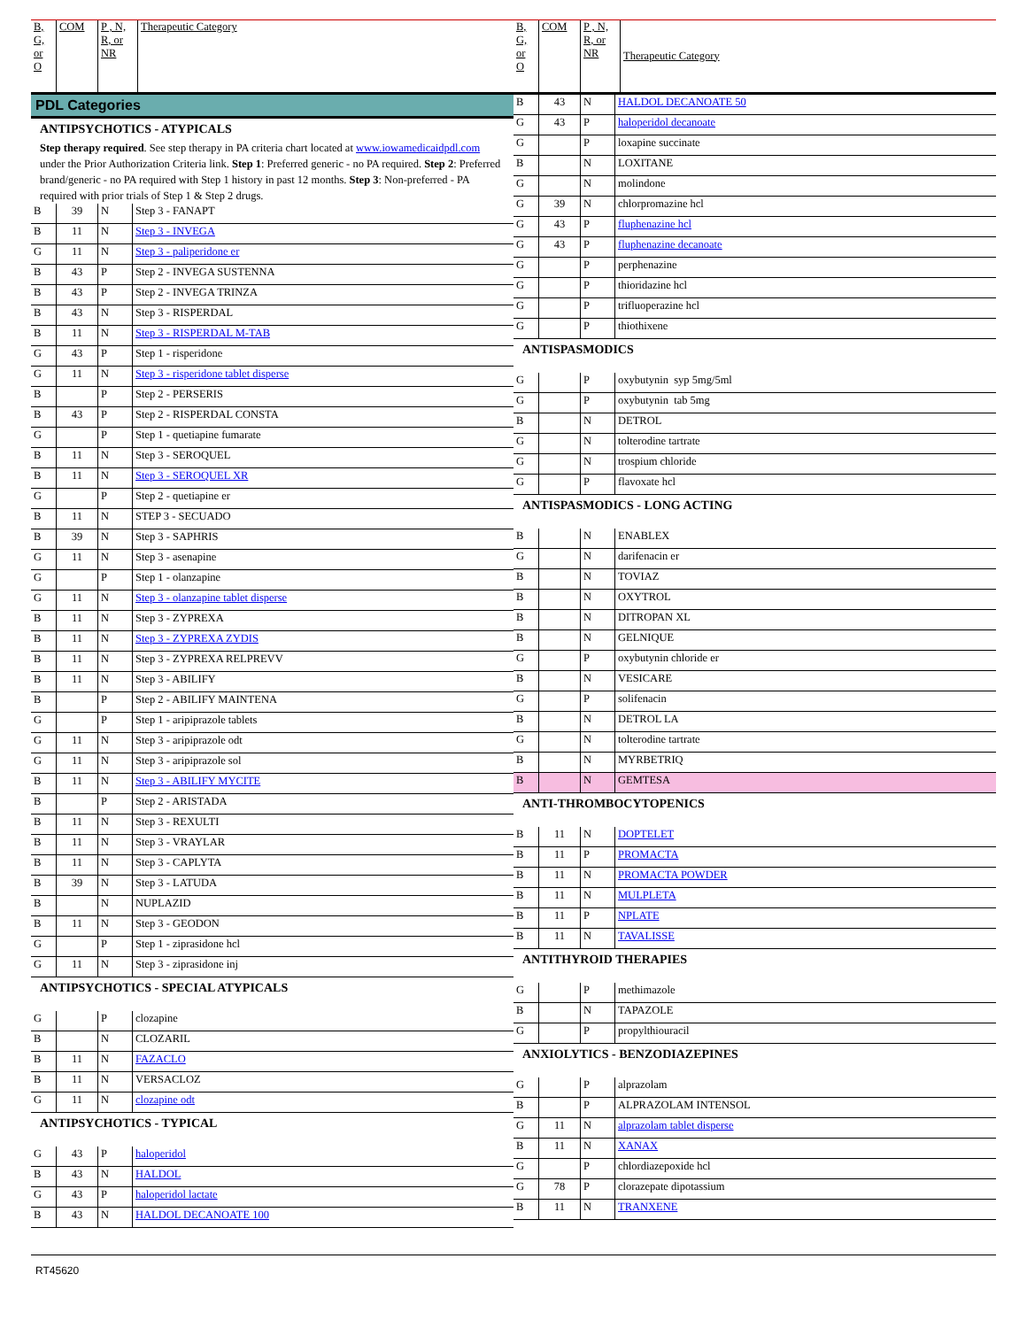| B, G, or O | COM | P , N, R, or NR | Therapeutic Category |
| --- | --- | --- | --- |
PDL Categories
ANTIPSYCHOTICS - ATYPICALS
Step therapy required. See step therapy in PA criteria chart located at www.iowamedicaidpdl.com under the Prior Authorization Criteria link. Step 1: Preferred generic - no PA required. Step 2: Preferred brand/generic - no PA required with Step 1 history in past 12 months. Step 3: Non-preferred - PA required with prior trials of Step 1 & Step 2 drugs.
| B | 39 | N | Step 3 - FANAPT |
| B | 11 | N | Step 3 - INVEGA |
| G | 11 | N | Step 3 - paliperidone er |
| B | 43 | P | Step 2 - INVEGA SUSTENNA |
| B | 43 | P | Step 2 - INVEGA TRINZA |
| B | 43 | N | Step 3 - RISPERDAL |
| B | 11 | N | Step 3 - RISPERDAL M-TAB |
| G | 43 | P | Step 1 - risperidone |
| G | 11 | N | Step 3 - risperidone tablet disperse |
| B | | P | Step 2 - PERSERIS |
| B | 43 | P | Step 2 - RISPERDAL CONSTA |
| G | | P | Step 1 - quetiapine fumarate |
| B | 11 | N | Step 3 - SEROQUEL |
| B | 11 | N | Step 3 - SEROQUEL XR |
| G | | P | Step 2 - quetiapine er |
| B | 11 | N | STEP 3 - SECUADO |
| B | 39 | N | Step 3 - SAPHRIS |
| G | 11 | N | Step 3 - asenapine |
| G | | P | Step 1 - olanzapine |
| G | 11 | N | Step 3 - olanzapine tablet disperse |
| B | 11 | N | Step 3 - ZYPREXA |
| B | 11 | N | Step 3 - ZYPREXA ZYDIS |
| B | 11 | N | Step 3 - ZYPREXA RELPREVV |
| B | 11 | N | Step 3 - ABILIFY |
| B | | P | Step 2 - ABILIFY MAINTENA |
| G | | P | Step 1 - aripiprazole tablets |
| G | 11 | N | Step 3 - aripiprazole odt |
| G | 11 | N | Step 3 - aripiprazole sol |
| B | 11 | N | Step 3 - ABILIFY MYCITE |
| B | | P | Step 2 - ARISTADA |
| B | 11 | N | Step 3 - REXULTI |
| B | 11 | N | Step 3 - VRAYLAR |
| B | 11 | N | Step 3 - CAPLYTA |
| B | 39 | N | Step 3 - LATUDA |
| B | | N | NUPLAZID |
| B | 11 | N | Step 3 - GEODON |
| G | | P | Step 1 - ziprasidone hcl |
| G | 11 | N | Step 3 - ziprasidone inj |
ANTIPSYCHOTICS - SPECIAL ATYPICALS
| G | | P | clozapine |
| B | | N | CLOZARIL |
| B | 11 | N | FAZACLO |
| B | 11 | N | VERSACLOZ |
| G | 11 | N | clozapine odt |
ANTIPSYCHOTICS - TYPICAL
| G | 43 | P | haloperidol |
| B | 43 | N | HALDOL |
| G | 43 | P | haloperidol lactate |
| B | 43 | N | HALDOL DECANOATE 100 |
| B, G, or O | COM | P , N, R, or NR | Therapeutic Category |
| --- | --- | --- | --- |
| B | 43 | N | HALDOL DECANOATE 50 |
| G | 43 | P | haloperidol decanoate |
| G | | P | loxapine succinate |
| B | | N | LOXITANE |
| G | | N | molindone |
| G | 39 | N | chlorpromazine hcl |
| G | 43 | P | fluphenazine hcl |
| G | 43 | P | fluphenazine decanoate |
| G | | P | perphenazine |
| G | | P | thioridazine hcl |
| G | | P | trifluoperazine hcl |
| G | | P | thiothixene |
ANTISPASMODICS
| G | | P | oxybutynin syp 5mg/5ml |
| G | | P | oxybutynin tab 5mg |
| B | | N | DETROL |
| G | | N | tolterodine tartrate |
| G | | N | trospium chloride |
| G | | P | flavoxate hcl |
ANTISPASMODICS - LONG ACTING
| B | | N | ENABLEX |
| G | | N | darifenacin er |
| B | | N | TOVIAZ |
| B | | N | OXYTROL |
| B | | N | DITROPAN XL |
| B | | N | GELNIQUE |
| G | | P | oxybutynin chloride er |
| B | | N | VESICARE |
| G | | P | solifenacin |
| B | | N | DETROL LA |
| G | | N | tolterodine tartrate |
| B | | N | MYRBETRIQ |
| B | | N | GEMTESA |
ANTI-THROMBOCYTOPENICS
| B | 11 | N | DOPTELET |
| B | 11 | P | PROMACTA |
| B | 11 | N | PROMACTA POWDER |
| B | 11 | N | MULPLETA |
| B | 11 | P | NPLATE |
| B | 11 | N | TAVALISSE |
ANTITHYROID THERAPIES
| G | | P | methimazole |
| B | | N | TAPAZOLE |
| G | | P | propylthiouracil |
ANXIOLYTICS - BENZODIAZEPINES
| G | | P | alprazolam |
| B | | P | ALPRAZOLAM INTENSOL |
| G | 11 | N | alprazolam tablet disperse |
| B | 11 | N | XANAX |
| G | | P | chlordiazepoxide hcl |
| G | 78 | P | clorazepate dipotassium |
| B | 11 | N | TRANXENE |
RT45620